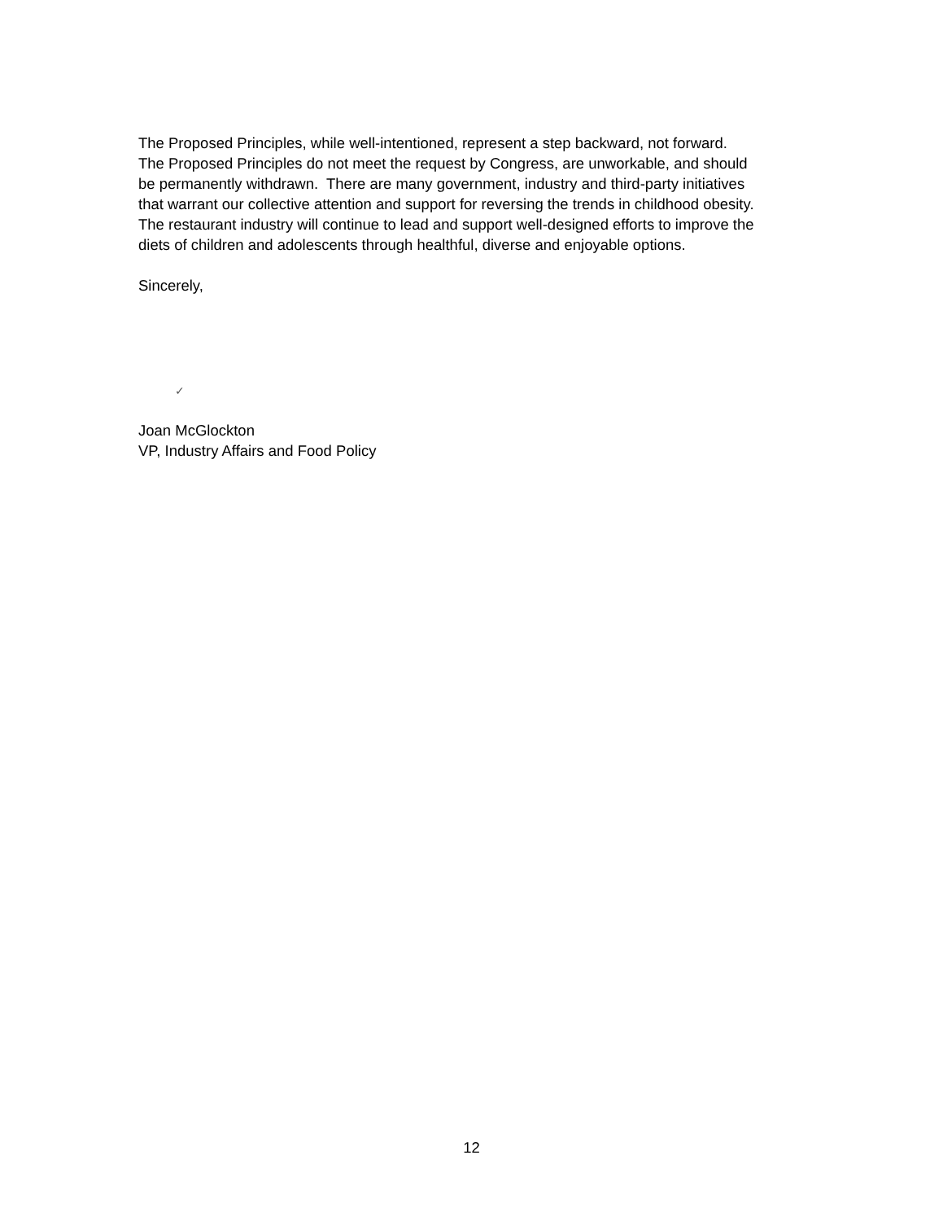The Proposed Principles, while well-intentioned, represent a step backward, not forward.
The Proposed Principles do not meet the request by Congress, are unworkable, and should
be permanently withdrawn. There are many government, industry and third-party initiatives
that warrant our collective attention and support for reversing the trends in childhood obesity.
The restaurant industry will continue to lead and support well-designed efforts to improve the
diets of children and adolescents through healthful, diverse and enjoyable options.
Sincerely,
✓
Joan McGlockton
VP, Industry Affairs and Food Policy
12